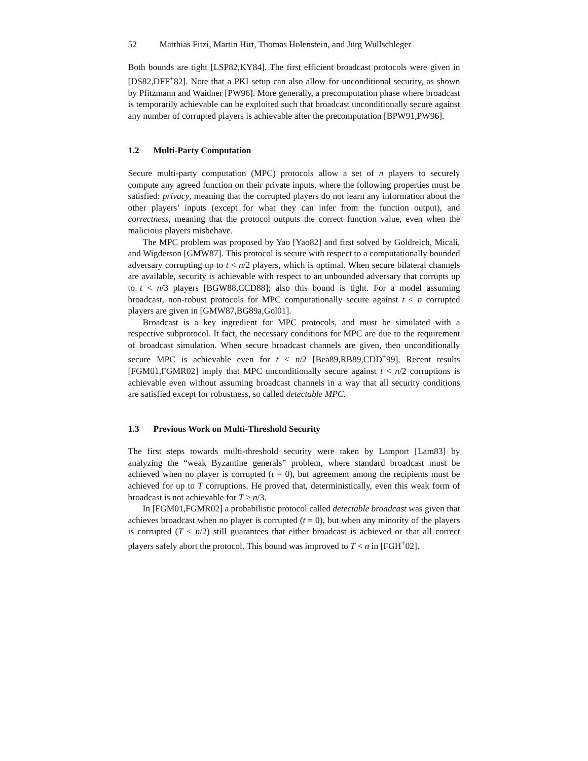52 Matthias Fitzi, Martin Hirt, Thomas Holenstein, and Jürg Wullschleger
Both bounds are tight [LSP82,KY84]. The first efficient broadcast protocols were given in [DS82,DFF<sup>+</sup>82]. Note that a PKI setup can also allow for unconditional security, as shown by Pfitzmann and Waidner [PW96]. More generally, a precomputation phase where broadcast is temporarily achievable can be exploited such that broadcast unconditionally secure against any number of corrupted players is achievable after the precomputation [BPW91,PW96].
1.2 Multi-Party Computation
Secure multi-party computation (MPC) protocols allow a set of n players to securely compute any agreed function on their private inputs, where the following properties must be satisfied: privacy, meaning that the corrupted players do not learn any information about the other players’ inputs (except for what they can infer from the function output), and correctness, meaning that the protocol outputs the correct function value, even when the malicious players misbehave.
The MPC problem was proposed by Yao [Yao82] and first solved by Goldreich, Micali, and Wigderson [GMW87]. This protocol is secure with respect to a computationally bounded adversary corrupting up to t < n/2 players, which is optimal. When secure bilateral channels are available, security is achievable with respect to an unbounded adversary that corrupts up to t < n/3 players [BGW88,CCD88]; also this bound is tight. For a model assuming broadcast, non-robust protocols for MPC computationally secure against t < n corrupted players are given in [GMW87,BG89a,Gol01].
Broadcast is a key ingredient for MPC protocols, and must be simulated with a respective subprotocol. It fact, the necessary conditions for MPC are due to the requirement of broadcast simulation. When secure broadcast channels are given, then unconditionally secure MPC is achievable even for t < n/2 [Bea89,RB89,CDD<sup>+</sup>99]. Recent results [FGM01,FGMR02] imply that MPC unconditionally secure against t < n/2 corruptions is achievable even without assuming broadcast channels in a way that all security conditions are satisfied except for robustness, so called detectable MPC.
1.3 Previous Work on Multi-Threshold Security
The first steps towards multi-threshold security were taken by Lamport [Lam83] by analyzing the “weak Byzantine generals” problem, where standard broadcast must be achieved when no player is corrupted (t = 0), but agreement among the recipients must be achieved for up to T corruptions. He proved that, deterministically, even this weak form of broadcast is not achievable for T ≥ n/3.
In [FGM01,FGMR02] a probabilistic protocol called detectable broadcast was given that achieves broadcast when no player is corrupted (t = 0), but when any minority of the players is corrupted (T < n/2) still guarantees that either broadcast is achieved or that all correct players safely abort the protocol. This bound was improved to T < n in [FGH<sup>+</sup>02].